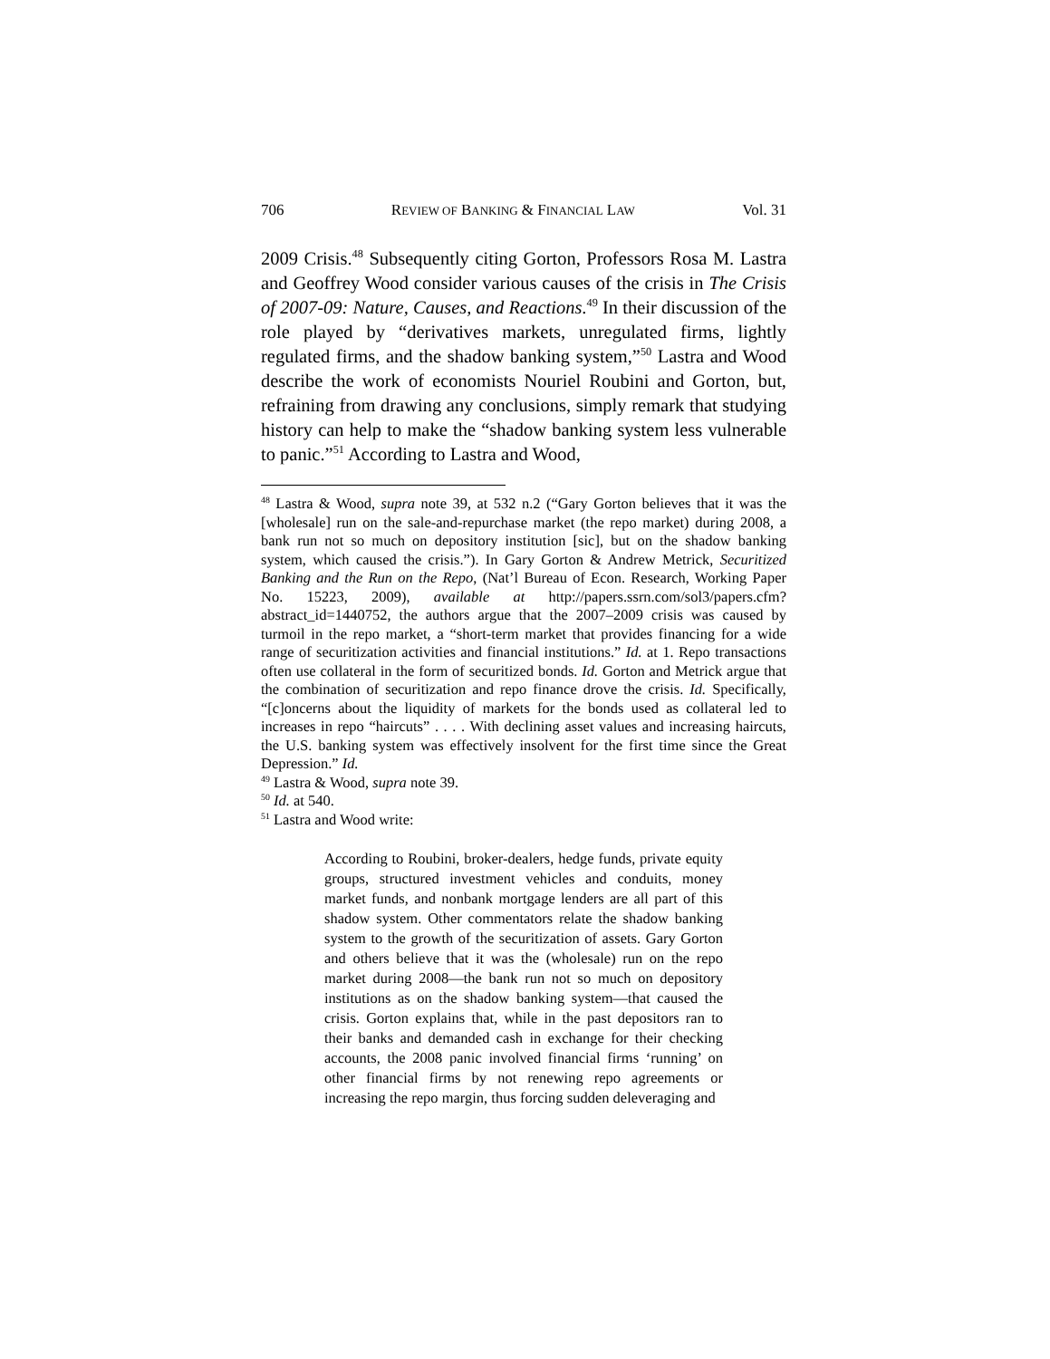706 REVIEW OF BANKING & FINANCIAL LAW Vol. 31
2009 Crisis.<sup>48</sup> Subsequently citing Gorton, Professors Rosa M. Lastra and Geoffrey Wood consider various causes of the crisis in The Crisis of 2007-09: Nature, Causes, and Reactions.<sup>49</sup> In their discussion of the role played by “derivatives markets, unregulated firms, lightly regulated firms, and the shadow banking system,”<sup>50</sup> Lastra and Wood describe the work of economists Nouriel Roubini and Gorton, but, refraining from drawing any conclusions, simply remark that studying history can help to make the “shadow banking system less vulnerable to panic.”<sup>51</sup> According to Lastra and Wood,
<sup>48</sup> Lastra & Wood, supra note 39, at 532 n.2 (“Gary Gorton believes that it was the [wholesale] run on the sale-and-repurchase market (the repo market) during 2008, a bank run not so much on depository institution [sic], but on the shadow banking system, which caused the crisis.”). In Gary Gorton & Andrew Metrick, Securitized Banking and the Run on the Repo, (Nat’l Bureau of Econ. Research, Working Paper No. 15223, 2009), available at http://papers.ssrn.com/sol3/papers.cfm?abstract_id=1440752, the authors argue that the 2007–2009 crisis was caused by turmoil in the repo market, a “short-term market that provides financing for a wide range of securitization activities and financial institutions.” Id. at 1. Repo transactions often use collateral in the form of securitized bonds. Id. Gorton and Metrick argue that the combination of securitization and repo finance drove the crisis. Id. Specifically, “[c]oncerns about the liquidity of markets for the bonds used as collateral led to increases in repo “haircuts” . . . . With declining asset values and increasing haircuts, the U.S. banking system was effectively insolvent for the first time since the Great Depression.” Id.
<sup>49</sup> Lastra & Wood, supra note 39.
<sup>50</sup> Id. at 540.
<sup>51</sup> Lastra and Wood write:
According to Roubini, broker-dealers, hedge funds, private equity groups, structured investment vehicles and conduits, money market funds, and nonbank mortgage lenders are all part of this shadow system. Other commentators relate the shadow banking system to the growth of the securitization of assets. Gary Gorton and others believe that it was the (wholesale) run on the repo market during 2008—the bank run not so much on depository institutions as on the shadow banking system—that caused the crisis. Gorton explains that, while in the past depositors ran to their banks and demanded cash in exchange for their checking accounts, the 2008 panic involved financial firms ‘running’ on other financial firms by not renewing repo agreements or increasing the repo margin, thus forcing sudden deleveraging and